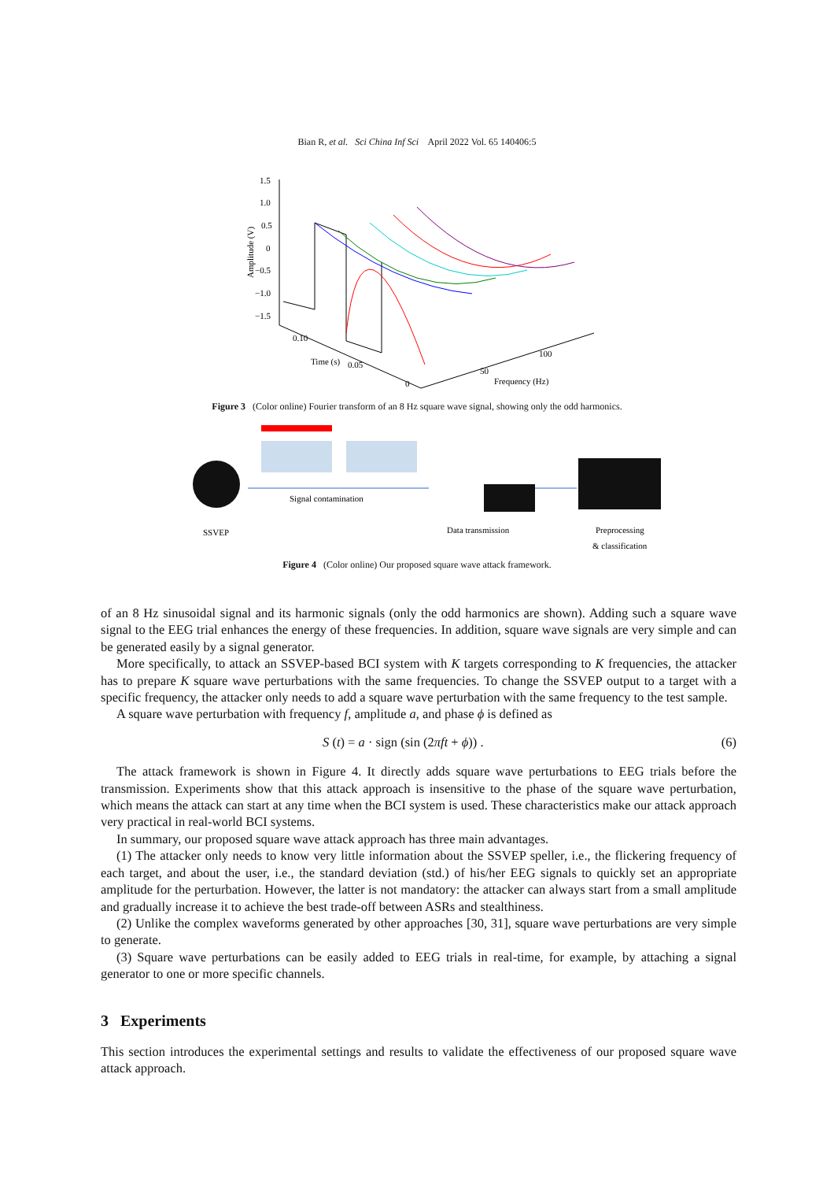Bian R, et al. Sci China Inf Sci April 2022 Vol. 65 140406:5
1.5
1.0
0.5
0
−0.5
−1.0
−1.5
0.10
0.05
0
50
100
Time (s)
Frequency (Hz)
Amplitude (V)
Figure 3 (Color online) Fourier transform of an 8 Hz square wave signal, showing only the odd harmonics.
SSVEP
Signal contamination
Data transmission
Preprocessing
& classification
Figure 4 (Color online) Our proposed square wave attack framework.
of an 8 Hz sinusoidal signal and its harmonic signals (only the odd harmonics are shown). Adding such a square wave signal to the EEG trial enhances the energy of these frequencies. In addition, square wave signals are very simple and can be generated easily by a signal generator.
More specifically, to attack an SSVEP-based BCI system with K targets corresponding to K frequencies, the attacker has to prepare K square wave perturbations with the same frequencies. To change the SSVEP output to a target with a specific frequency, the attacker only needs to add a square wave perturbation with the same frequency to the test sample.
A square wave perturbation with frequency f, amplitude a, and phase ϕ is defined as
S (t) = a · sign (sin (2πft + ϕ)) . (6)
The attack framework is shown in Figure 4. It directly adds square wave perturbations to EEG trials before the transmission. Experiments show that this attack approach is insensitive to the phase of the square wave perturbation, which means the attack can start at any time when the BCI system is used. These characteristics make our attack approach very practical in real-world BCI systems.
In summary, our proposed square wave attack approach has three main advantages.
(1) The attacker only needs to know very little information about the SSVEP speller, i.e., the flickering frequency of each target, and about the user, i.e., the standard deviation (std.) of his/her EEG signals to quickly set an appropriate amplitude for the perturbation. However, the latter is not mandatory: the attacker can always start from a small amplitude and gradually increase it to achieve the best trade-off between ASRs and stealthiness.
(2) Unlike the complex waveforms generated by other approaches [30, 31], square wave perturbations are very simple to generate.
(3) Square wave perturbations can be easily added to EEG trials in real-time, for example, by attaching a signal generator to one or more specific channels.
3 Experiments
This section introduces the experimental settings and results to validate the effectiveness of our proposed square wave attack approach.